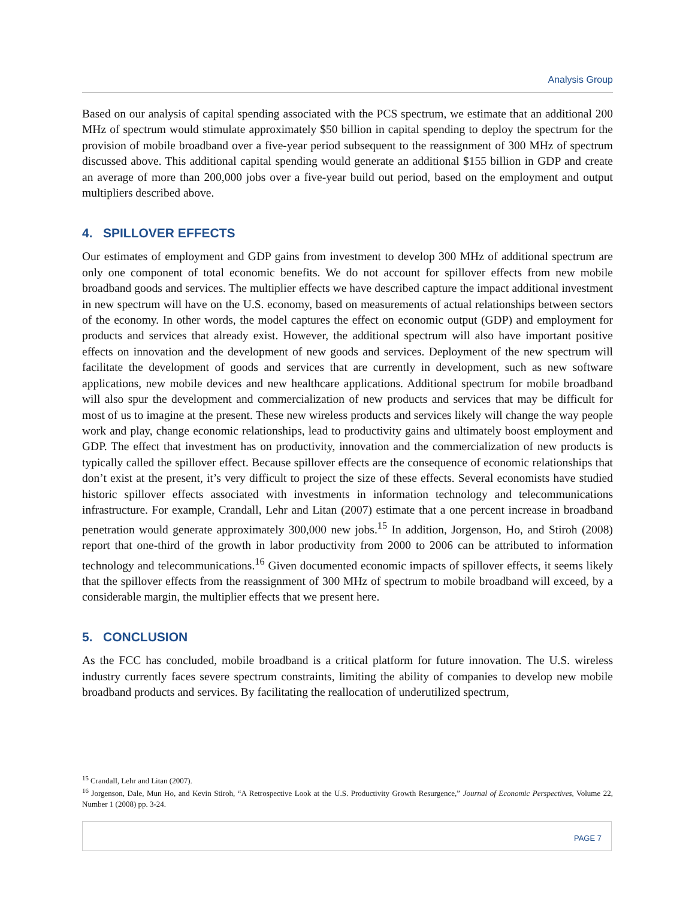Analysis Group
Based on our analysis of capital spending associated with the PCS spectrum, we estimate that an additional 200 MHz of spectrum would stimulate approximately $50 billion in capital spending to deploy the spectrum for the provision of mobile broadband over a five-year period subsequent to the reassignment of 300 MHz of spectrum discussed above. This additional capital spending would generate an additional $155 billion in GDP and create an average of more than 200,000 jobs over a five-year build out period, based on the employment and output multipliers described above.
4. SPILLOVER EFFECTS
Our estimates of employment and GDP gains from investment to develop 300 MHz of additional spectrum are only one component of total economic benefits. We do not account for spillover effects from new mobile broadband goods and services. The multiplier effects we have described capture the impact additional investment in new spectrum will have on the U.S. economy, based on measurements of actual relationships between sectors of the economy. In other words, the model captures the effect on economic output (GDP) and employment for products and services that already exist. However, the additional spectrum will also have important positive effects on innovation and the development of new goods and services. Deployment of the new spectrum will facilitate the development of goods and services that are currently in development, such as new software applications, new mobile devices and new healthcare applications. Additional spectrum for mobile broadband will also spur the development and commercialization of new products and services that may be difficult for most of us to imagine at the present. These new wireless products and services likely will change the way people work and play, change economic relationships, lead to productivity gains and ultimately boost employment and GDP. The effect that investment has on productivity, innovation and the commercialization of new products is typically called the spillover effect. Because spillover effects are the consequence of economic relationships that don’t exist at the present, it’s very difficult to project the size of these effects. Several economists have studied historic spillover effects associated with investments in information technology and telecommunications infrastructure. For example, Crandall, Lehr and Litan (2007) estimate that a one percent increase in broadband penetration would generate approximately 300,000 new jobs.<sup>15</sup> In addition, Jorgenson, Ho, and Stiroh (2008) report that one-third of the growth in labor productivity from 2000 to 2006 can be attributed to information technology and telecommunications.<sup>16</sup> Given documented economic impacts of spillover effects, it seems likely that the spillover effects from the reassignment of 300 MHz of spectrum to mobile broadband will exceed, by a considerable margin, the multiplier effects that we present here.
5. CONCLUSION
As the FCC has concluded, mobile broadband is a critical platform for future innovation. The U.S. wireless industry currently faces severe spectrum constraints, limiting the ability of companies to develop new mobile broadband products and services. By facilitating the reallocation of underutilized spectrum,
<sup>15</sup> Crandall, Lehr and Litan (2007).
<sup>16</sup> Jorgenson, Dale, Mun Ho, and Kevin Stiroh, “A Retrospective Look at the U.S. Productivity Growth Resurgence,” Journal of Economic Perspectives, Volume 22, Number 1 (2008) pp. 3-24.
PAGE 7